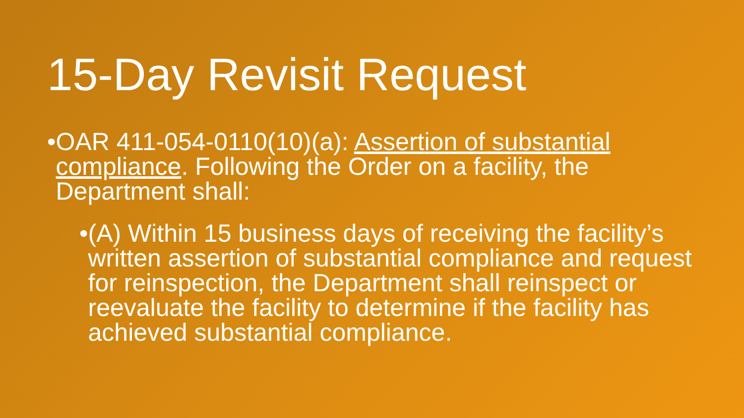15-Day Revisit Request
•
OAR 411-054-0110(10)(a): Assertion of substantial compliance. Following the Order on a facility, the Department shall:
• (A) Within 15 business days of receiving the facility’s written assertion of substantial compliance and request for reinspection, the Department shall reinspect or reevaluate the facility to determine if the facility has achieved substantial compliance.